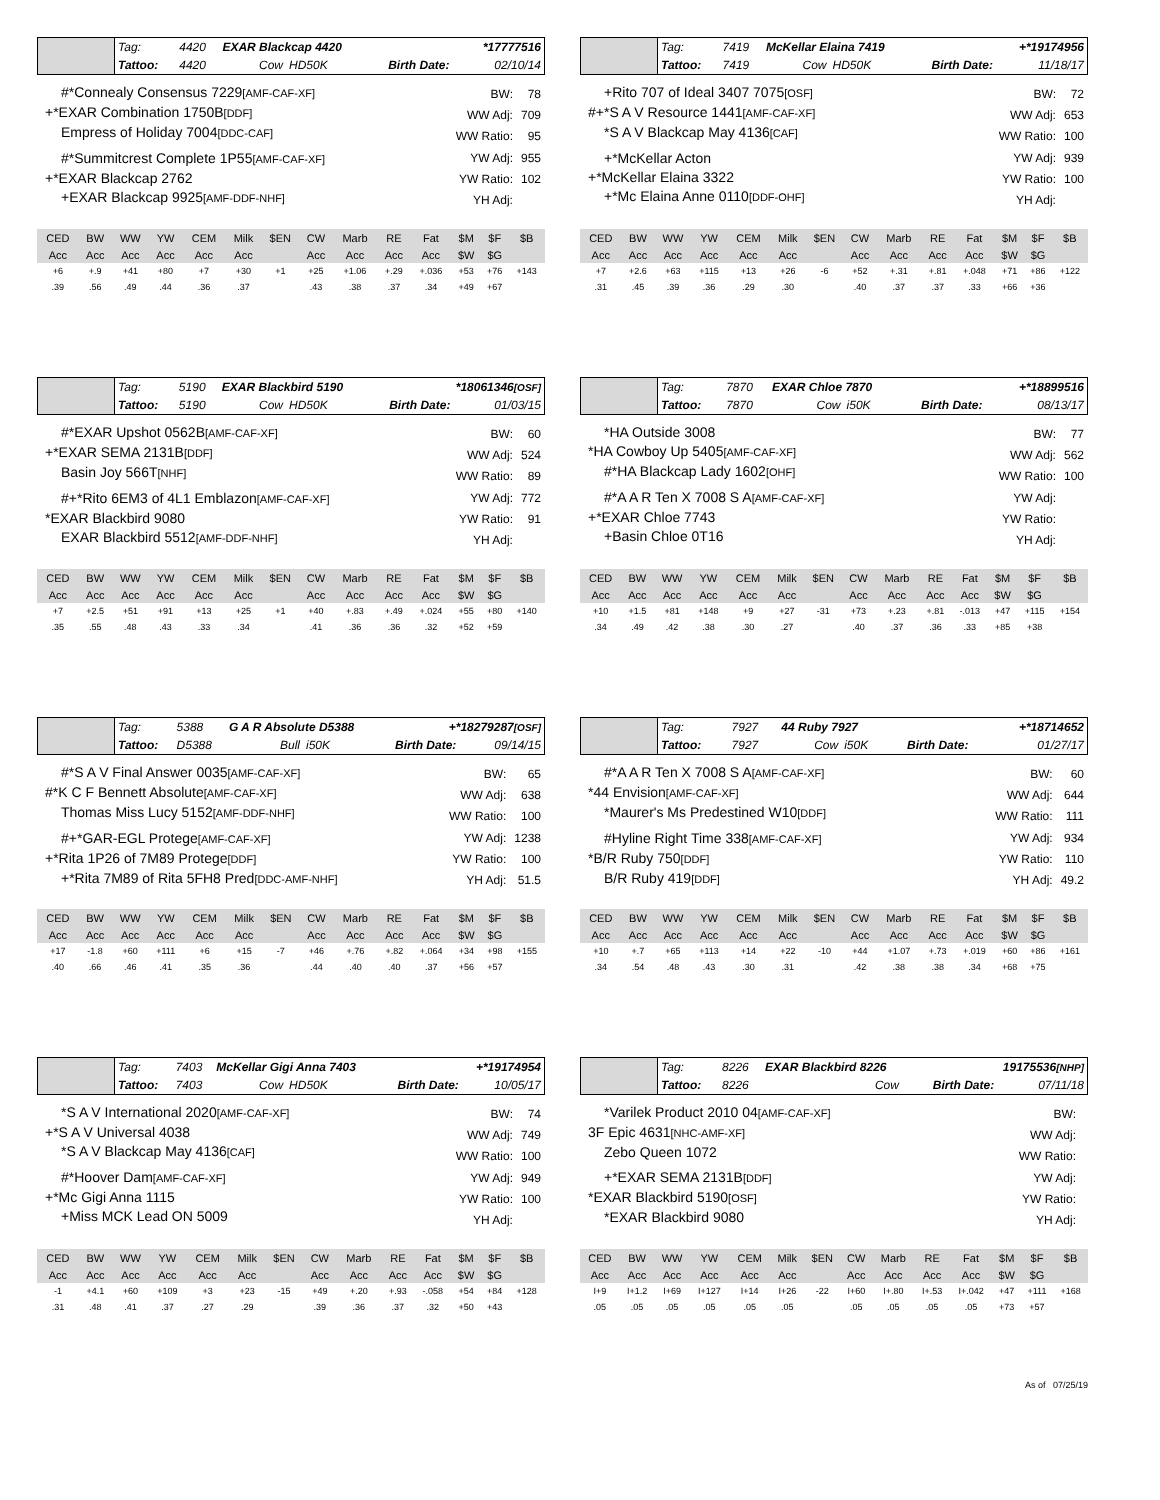| | Tag: | 4420 | EXAR Blackcap 4420 | | *17777516 | |
| | Tattoo: | 4420 | Cow | HD50K | Birth Date: | 02/10/14 |
#*Connealy Consensus 7229[AMF-CAF-XF]
+*EXAR Combination 1750B[DDF]
Empress of Holiday 7004[DDC-CAF]
#*Summitcrest Complete 1P55[AMF-CAF-XF]
+*EXAR Blackcap 2762
+EXAR Blackcap 9925[AMF-DDF-NHF]
| BW: | 78 |
| WW Adj: | 709 |
| WW Ratio: | 95 |
| YW Adj: | 955 |
| YW Ratio: | 102 |
| YH Adj: | |
| CED | BW | WW | YW | CEM | Milk | $EN | CW | Marb | RE | Fat | $M | $F | $B |
| --- | --- | --- | --- | --- | --- | --- | --- | --- | --- | --- | --- | --- | --- |
| Acc | Acc | Acc | Acc | Acc | Acc | | Acc | Acc | Acc | Acc | $W | $G | |
| +6 | +.9 | +41 | +80 | +7 | +30 | +1 | +25 | +1.06 | +.29 | +.036 | +53 | +76 | +143 |
| .39 | .56 | .49 | .44 | .36 | .37 | | .43 | .38 | .37 | .34 | +49 | +67 | |
| | Tag: | 7419 | McKellar Elaina 7419 | | +*19174956 | |
| | Tattoo: | 7419 | Cow | HD50K | Birth Date: | 11/18/17 |
+Rito 707 of Ideal 3407 7075[OSF]
#+*S A V Resource 1441[AMF-CAF-XF]
*S A V Blackcap May 4136[CAF]
+*McKellar Acton
+*McKellar Elaina 3322
+*Mc Elaina Anne 0110[DDF-OHF]
| BW: | 72 |
| WW Adj: | 653 |
| WW Ratio: | 100 |
| YW Adj: | 939 |
| YW Ratio: | 100 |
| YH Adj: | |
| CED | BW | WW | YW | CEM | Milk | $EN | CW | Marb | RE | Fat | $M | $F | $B |
| --- | --- | --- | --- | --- | --- | --- | --- | --- | --- | --- | --- | --- | --- |
| Acc | Acc | Acc | Acc | Acc | Acc | | Acc | Acc | Acc | Acc | $W | $G | |
| +7 | +2.6 | +63 | +115 | +13 | +26 | -6 | +52 | +.31 | +.81 | +.048 | +71 | +86 | +122 |
| .31 | .45 | .39 | .36 | .29 | .30 | | .40 | .37 | .37 | .33 | +66 | +36 | |
| | Tag: | 5190 | EXAR Blackbird 5190 | | *18061346 [OSF] | |
| | Tattoo: | 5190 | Cow | HD50K | Birth Date: | 01/03/15 |
#*EXAR Upshot 0562B[AMF-CAF-XF]
+*EXAR SEMA 2131B[DDF]
Basin Joy 566T[NHF]
#+*Rito 6EM3 of 4L1 Emblazon[AMF-CAF-XF]
*EXAR Blackbird 9080
EXAR Blackbird 5512[AMF-DDF-NHF]
| BW: | 60 |
| WW Adj: | 524 |
| WW Ratio: | 89 |
| YW Adj: | 772 |
| YW Ratio: | 91 |
| YH Adj: | |
| CED | BW | WW | YW | CEM | Milk | $EN | CW | Marb | RE | Fat | $M | $F | $B |
| --- | --- | --- | --- | --- | --- | --- | --- | --- | --- | --- | --- | --- | --- |
| Acc | Acc | Acc | Acc | Acc | Acc | | Acc | Acc | Acc | Acc | $W | $G | |
| +7 | +2.5 | +51 | +91 | +13 | +25 | +1 | +40 | +.83 | +.49 | +.024 | +55 | +80 | +140 |
| .35 | .55 | .48 | .43 | .33 | .34 | | .41 | .36 | .36 | .32 | +52 | +59 | |
| | Tag: | 7870 | EXAR Chloe 7870 | | +*18899516 | |
| | Tattoo: | 7870 | Cow | i50K | Birth Date: | 08/13/17 |
*HA Outside 3008
*HA Cowboy Up 5405[AMF-CAF-XF]
#*HA Blackcap Lady 1602[OHF]
#*A A R Ten X 7008 S A[AMF-CAF-XF]
+*EXAR Chloe 7743
+Basin Chloe 0T16
| BW: | 77 |
| WW Adj: | 562 |
| WW Ratio: | 100 |
| YW Adj: | |
| YW Ratio: | |
| YH Adj: | |
| CED | BW | WW | YW | CEM | Milk | $EN | CW | Marb | RE | Fat | $M | $F | $B |
| --- | --- | --- | --- | --- | --- | --- | --- | --- | --- | --- | --- | --- | --- |
| Acc | Acc | Acc | Acc | Acc | Acc | | Acc | Acc | Acc | Acc | $W | $G | |
| +10 | +1.5 | +81 | +148 | +9 | +27 | -31 | +73 | +.23 | +.81 | -.013 | +47 | +115 | +154 |
| .34 | .49 | .42 | .38 | .30 | .27 | | .40 | .37 | .36 | .33 | +85 | +38 | |
| | Tag: | 5388 | G A R Absolute D5388 | | +*18279287 [OSF] | |
| | Tattoo: | D5388 | Bull | i50K | Birth Date: | 09/14/15 |
#*S A V Final Answer 0035[AMF-CAF-XF]
#*K C F Bennett Absolute[AMF-CAF-XF]
Thomas Miss Lucy 5152[AMF-DDF-NHF]
#+*GAR-EGL Protege[AMF-CAF-XF]
+*Rita 1P26 of 7M89 Protege[DDF]
+*Rita 7M89 of Rita 5FH8 Pred[DDC-AMF-NHF]
| BW: | 65 |
| WW Adj: | 638 |
| WW Ratio: | 100 |
| YW Adj: | 1238 |
| YW Ratio: | 100 |
| YH Adj: | 51.5 |
| CED | BW | WW | YW | CEM | Milk | $EN | CW | Marb | RE | Fat | $M | $F | $B |
| --- | --- | --- | --- | --- | --- | --- | --- | --- | --- | --- | --- | --- | --- |
| Acc | Acc | Acc | Acc | Acc | Acc | | Acc | Acc | Acc | Acc | $W | $G | |
| +17 | -1.8 | +60 | +111 | +6 | +15 | -7 | +46 | +.76 | +.82 | +.064 | +34 | +98 | +155 |
| .40 | .66 | .46 | .41 | .35 | .36 | | .44 | .40 | .40 | .37 | +56 | +57 | |
| | Tag: | 7927 | 44 Ruby 7927 | | +*18714652 | |
| | Tattoo: | 7927 | Cow | i50K | Birth Date: | 01/27/17 |
#*A A R Ten X 7008 S A[AMF-CAF-XF]
*44 Envision[AMF-CAF-XF]
*Maurer's Ms Predestined W10[DDF]
#Hyline Right Time 338[AMF-CAF-XF]
*B/R Ruby 750[DDF]
B/R Ruby 419[DDF]
| BW: | 60 |
| WW Adj: | 644 |
| WW Ratio: | 111 |
| YW Adj: | 934 |
| YW Ratio: | 110 |
| YH Adj: | 49.2 |
| CED | BW | WW | YW | CEM | Milk | $EN | CW | Marb | RE | Fat | $M | $F | $B |
| --- | --- | --- | --- | --- | --- | --- | --- | --- | --- | --- | --- | --- | --- |
| Acc | Acc | Acc | Acc | Acc | Acc | | Acc | Acc | Acc | Acc | $W | $G | |
| +10 | +.7 | +65 | +113 | +14 | +22 | -10 | +44 | +1.07 | +.73 | +.019 | +60 | +86 | +161 |
| .34 | .54 | .48 | .43 | .30 | .31 | | .42 | .38 | .38 | .34 | +68 | +75 | |
| | Tag: | 7403 | McKellar Gigi Anna 7403 | | +*19174954 | |
| | Tattoo: | 7403 | Cow | HD50K | Birth Date: | 10/05/17 |
*S A V International 2020[AMF-CAF-XF]
+*S A V Universal 4038
*S A V Blackcap May 4136[CAF]
#*Hoover Dam[AMF-CAF-XF]
+*Mc Gigi Anna 1115
+Miss MCK Lead ON 5009
| BW: | 74 |
| WW Adj: | 749 |
| WW Ratio: | 100 |
| YW Adj: | 949 |
| YW Ratio: | 100 |
| YH Adj: | |
| CED | BW | WW | YW | CEM | Milk | $EN | CW | Marb | RE | Fat | $M | $F | $B |
| --- | --- | --- | --- | --- | --- | --- | --- | --- | --- | --- | --- | --- | --- |
| Acc | Acc | Acc | Acc | Acc | Acc | | Acc | Acc | Acc | Acc | $W | $G | |
| -1 | +4.1 | +60 | +109 | +3 | +23 | -15 | +49 | +.20 | +.93 | -.058 | +54 | +84 | +128 |
| .31 | .48 | .41 | .37 | .27 | .29 | | .39 | .36 | .37 | .32 | +50 | +43 | |
| | Tag: | 8226 | EXAR Blackbird 8226 | | 19175536 [NHP] | |
| | Tattoo: | 8226 | Cow | | Birth Date: | 07/11/18 |
*Varilek Product 2010 04[AMF-CAF-XF]
3F Epic 4631[NHC-AMF-XF]
Zebo Queen 1072
+*EXAR SEMA 2131B[DDF]
*EXAR Blackbird 5190[OSF]
*EXAR Blackbird 9080
| BW: | |
| WW Adj: | |
| WW Ratio: | |
| YW Adj: | |
| YW Ratio: | |
| YH Adj: | |
| CED | BW | WW | YW | CEM | Milk | $EN | CW | Marb | RE | Fat | $M | $F | $B |
| --- | --- | --- | --- | --- | --- | --- | --- | --- | --- | --- | --- | --- | --- |
| Acc | Acc | Acc | Acc | Acc | Acc | | Acc | Acc | Acc | Acc | $W | $G | |
| I+9 | I+1.2 | I+69 | I+127 | I+14 | I+26 | -22 | I+60 | I+.80 | I+.53 | I+.042 | +47 | +111 | +168 |
| .05 | .05 | .05 | .05 | .05 | .05 | | .05 | .05 | .05 | .05 | +73 | +57 | |
As of 07/25/19